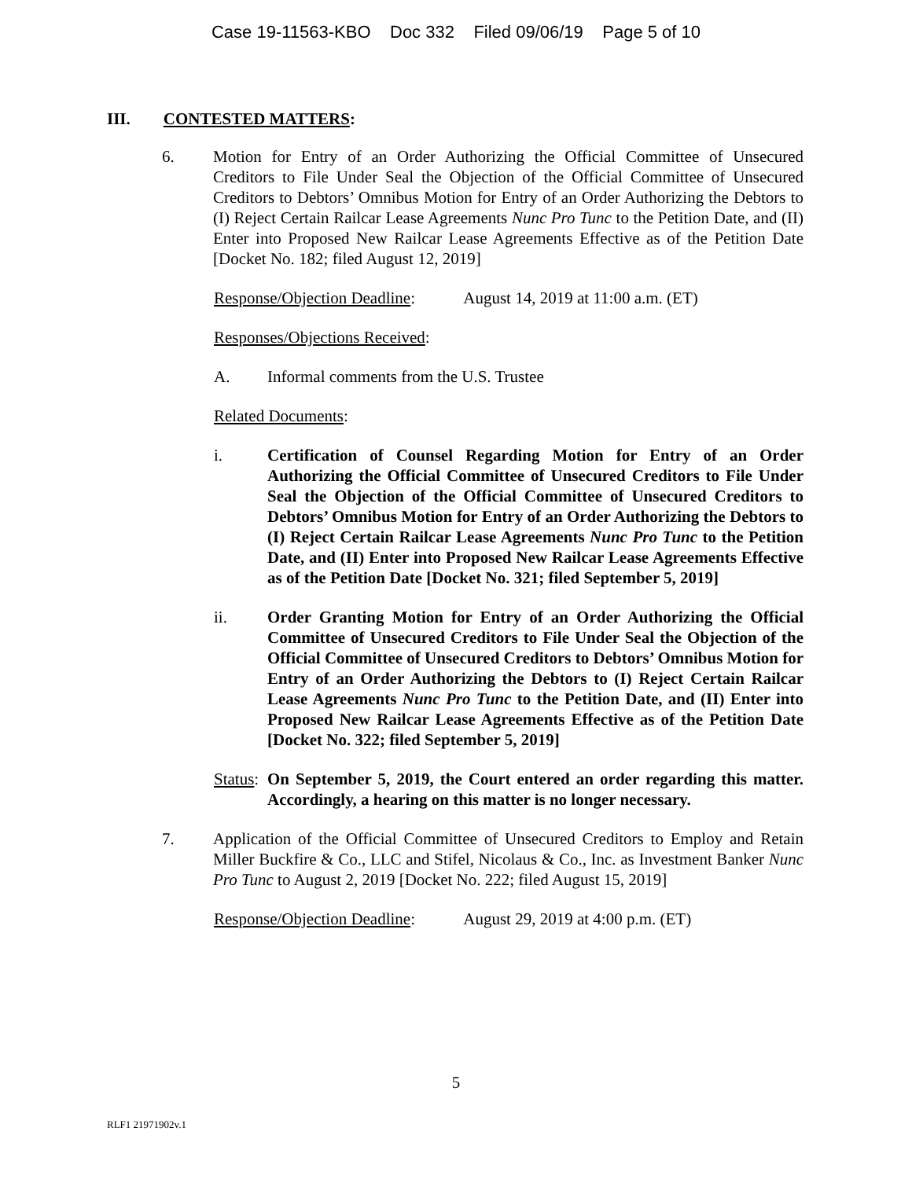Case 19-11563-KBO Doc 332 Filed 09/06/19 Page 5 of 10
III. CONTESTED MATTERS:
6. Motion for Entry of an Order Authorizing the Official Committee of Unsecured Creditors to File Under Seal the Objection of the Official Committee of Unsecured Creditors to Debtors’ Omnibus Motion for Entry of an Order Authorizing the Debtors to (I) Reject Certain Railcar Lease Agreements Nunc Pro Tunc to the Petition Date, and (II) Enter into Proposed New Railcar Lease Agreements Effective as of the Petition Date [Docket No. 182; filed August 12, 2019]
Response/Objection Deadline: August 14, 2019 at 11:00 a.m. (ET)
Responses/Objections Received:
A. Informal comments from the U.S. Trustee
Related Documents:
i. Certification of Counsel Regarding Motion for Entry of an Order Authorizing the Official Committee of Unsecured Creditors to File Under Seal the Objection of the Official Committee of Unsecured Creditors to Debtors’ Omnibus Motion for Entry of an Order Authorizing the Debtors to (I) Reject Certain Railcar Lease Agreements Nunc Pro Tunc to the Petition Date, and (II) Enter into Proposed New Railcar Lease Agreements Effective as of the Petition Date [Docket No. 321; filed September 5, 2019]
ii. Order Granting Motion for Entry of an Order Authorizing the Official Committee of Unsecured Creditors to File Under Seal the Objection of the Official Committee of Unsecured Creditors to Debtors’ Omnibus Motion for Entry of an Order Authorizing the Debtors to (I) Reject Certain Railcar Lease Agreements Nunc Pro Tunc to the Petition Date, and (II) Enter into Proposed New Railcar Lease Agreements Effective as of the Petition Date [Docket No. 322; filed September 5, 2019]
Status:
On September 5, 2019, the Court entered an order regarding this matter. Accordingly, a hearing on this matter is no longer necessary.
7. Application of the Official Committee of Unsecured Creditors to Employ and Retain Miller Buckfire & Co., LLC and Stifel, Nicolaus & Co., Inc. as Investment Banker Nunc Pro Tunc to August 2, 2019 [Docket No. 222; filed August 15, 2019]
Response/Objection Deadline: August 29, 2019 at 4:00 p.m. (ET)
5
RLF1 21971902v.1